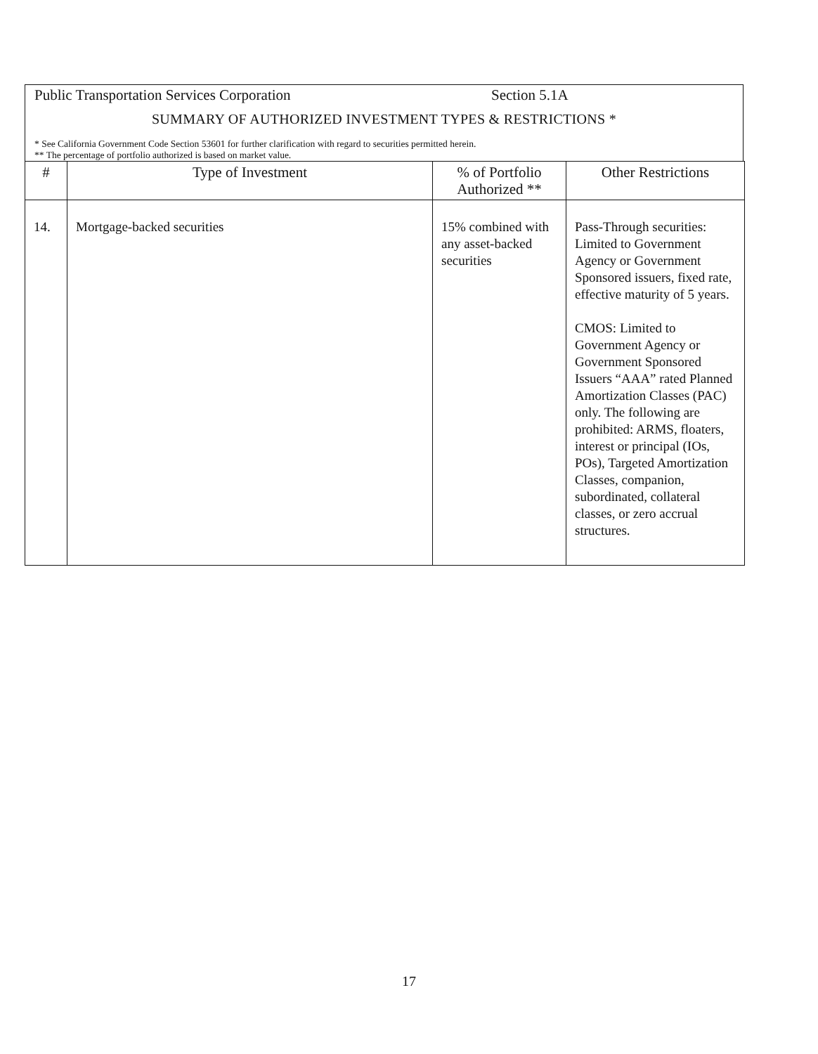Public Transportation Services Corporation Section 5.1A
SUMMARY OF AUTHORIZED INVESTMENT TYPES & RESTRICTIONS *
* See California Government Code Section 53601 for further clarification with regard to securities permitted herein.
** The percentage of portfolio authorized is based on market value.
| # | Type of Investment | % of Portfolio Authorized ** | Other Restrictions |
| --- | --- | --- | --- |
| 14. | Mortgage-backed securities | 15% combined with any asset-backed securities | Pass-Through securities: Limited to Government Agency or Government Sponsored issuers, fixed rate, effective maturity of 5 years. CMOS: Limited to Government Agency or Government Sponsored Issuers “AAA” rated Planned Amortization Classes (PAC) only. The following are prohibited: ARMS, floaters, interest or principal (IOs, POs), Targeted Amortization Classes, companion, subordinated, collateral classes, or zero accrual structures. |
17